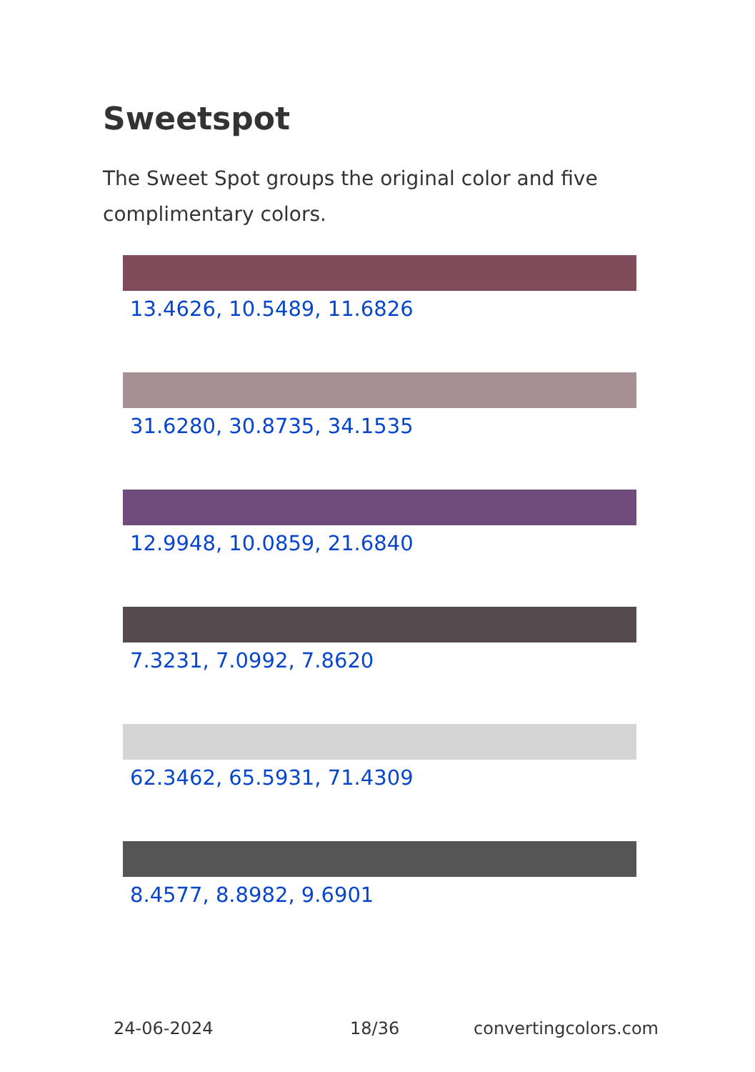Sweetspot
The Sweet Spot groups the original color and five complimentary colors.
13.4626, 10.5489, 11.6826
31.6280, 30.8735, 34.1535
12.9948, 10.0859, 21.6840
7.3231, 7.0992, 7.8620
62.3462, 65.5931, 71.4309
8.4577, 8.8982, 9.6901
24-06-2024 18/36 convertingcolors.com